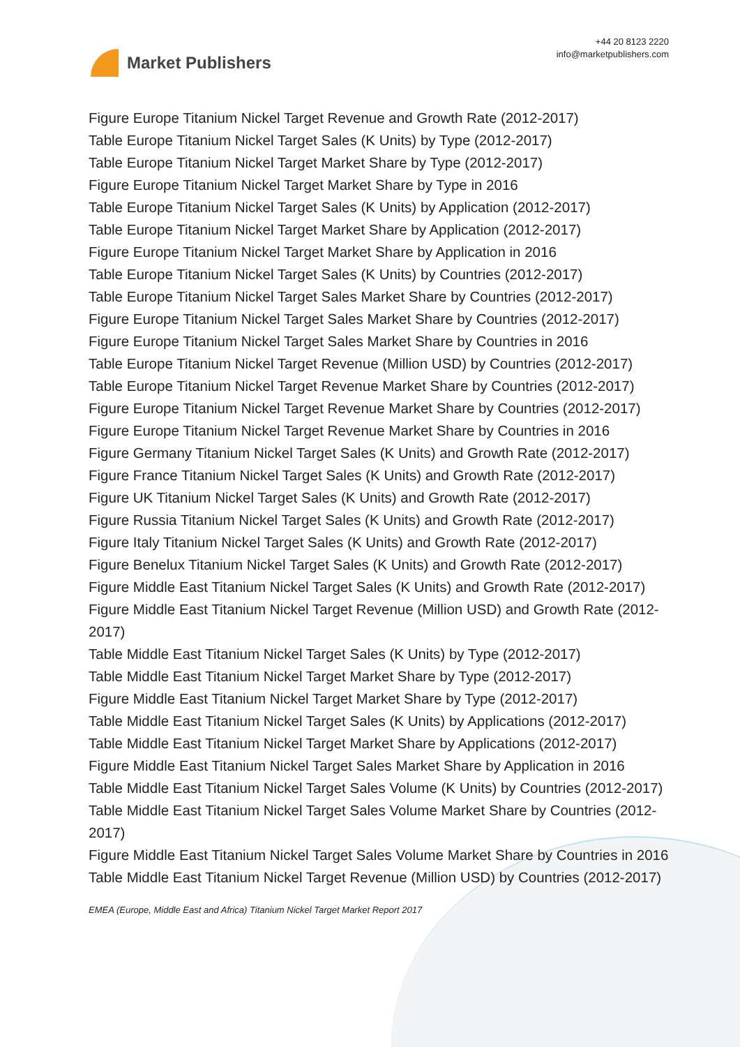Market Publishers
+44 20 8123 2220
info@marketpublishers.com
Figure Europe Titanium Nickel Target Revenue and Growth Rate (2012-2017)
Table Europe Titanium Nickel Target Sales (K Units) by Type (2012-2017)
Table Europe Titanium Nickel Target Market Share by Type (2012-2017)
Figure Europe Titanium Nickel Target Market Share by Type in 2016
Table Europe Titanium Nickel Target Sales (K Units) by Application (2012-2017)
Table Europe Titanium Nickel Target Market Share by Application (2012-2017)
Figure Europe Titanium Nickel Target Market Share by Application in 2016
Table Europe Titanium Nickel Target Sales (K Units) by Countries (2012-2017)
Table Europe Titanium Nickel Target Sales Market Share by Countries (2012-2017)
Figure Europe Titanium Nickel Target Sales Market Share by Countries (2012-2017)
Figure Europe Titanium Nickel Target Sales Market Share by Countries in 2016
Table Europe Titanium Nickel Target Revenue (Million USD) by Countries (2012-2017)
Table Europe Titanium Nickel Target Revenue Market Share by Countries (2012-2017)
Figure Europe Titanium Nickel Target Revenue Market Share by Countries (2012-2017)
Figure Europe Titanium Nickel Target Revenue Market Share by Countries in 2016
Figure Germany Titanium Nickel Target Sales (K Units) and Growth Rate (2012-2017)
Figure France Titanium Nickel Target Sales (K Units) and Growth Rate (2012-2017)
Figure UK Titanium Nickel Target Sales (K Units) and Growth Rate (2012-2017)
Figure Russia Titanium Nickel Target Sales (K Units) and Growth Rate (2012-2017)
Figure Italy Titanium Nickel Target Sales (K Units) and Growth Rate (2012-2017)
Figure Benelux Titanium Nickel Target Sales (K Units) and Growth Rate (2012-2017)
Figure Middle East Titanium Nickel Target Sales (K Units) and Growth Rate (2012-2017)
Figure Middle East Titanium Nickel Target Revenue (Million USD) and Growth Rate (2012-2017)
Table Middle East Titanium Nickel Target Sales (K Units) by Type (2012-2017)
Table Middle East Titanium Nickel Target Market Share by Type (2012-2017)
Figure Middle East Titanium Nickel Target Market Share by Type (2012-2017)
Table Middle East Titanium Nickel Target Sales (K Units) by Applications (2012-2017)
Table Middle East Titanium Nickel Target Market Share by Applications (2012-2017)
Figure Middle East Titanium Nickel Target Sales Market Share by Application in 2016
Table Middle East Titanium Nickel Target Sales Volume (K Units) by Countries (2012-2017)
Table Middle East Titanium Nickel Target Sales Volume Market Share by Countries (2012-2017)
Figure Middle East Titanium Nickel Target Sales Volume Market Share by Countries in 2016
Table Middle East Titanium Nickel Target Revenue (Million USD) by Countries (2012-2017)
EMEA (Europe, Middle East and Africa) Titanium Nickel Target Market Report 2017